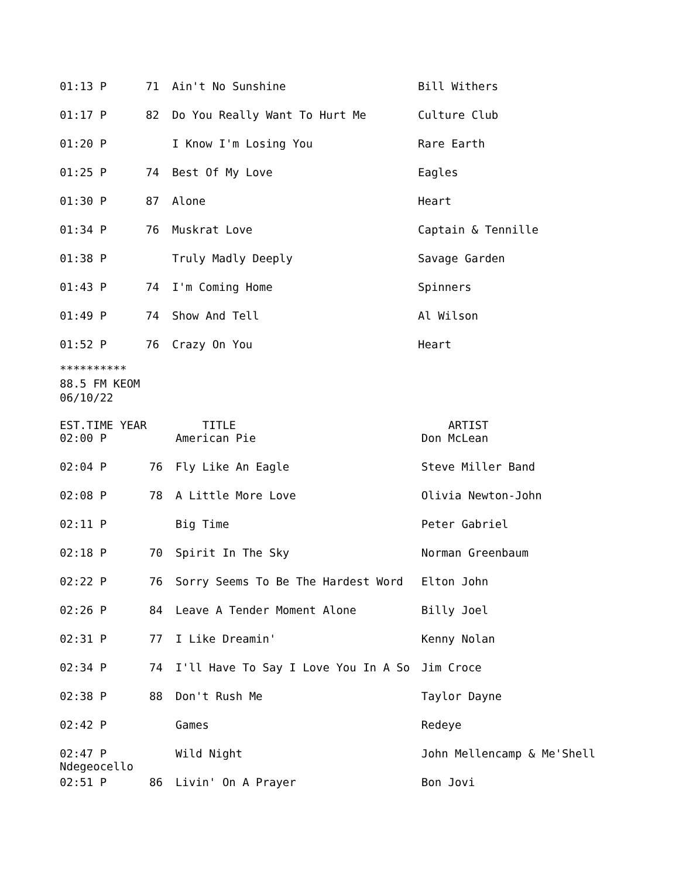| 01:13 P | 71 | Ain't No Sunshine | Bill Withers |
| 01:17 P | 82 | Do You Really Want To Hurt Me | Culture Club |
| 01:20 P | | I Know I'm Losing You | Rare Earth |
| 01:25 P | 74 | Best Of My Love | Eagles |
| 01:30 P | 87 | Alone | Heart |
| 01:34 P | 76 | Muskrat Love | Captain & Tennille |
| 01:38 P | | Truly Madly Deeply | Savage Garden |
| 01:43 P | 74 | I'm Coming Home | Spinners |
| 01:49 P | 74 | Show And Tell | Al Wilson |
| 01:52 P | 76 | Crazy On You | Heart |
**********
88.5 FM KEOM
06/10/22
| EST.TIME YEAR | | TITLE | ARTIST |
| --- | --- | --- | --- |
| 02:00 P | | American Pie | Don McLean |
| 02:04 P | 76 | Fly Like An Eagle | Steve Miller Band |
| 02:08 P | 78 | A Little More Love | Olivia Newton-John |
| 02:11 P | | Big Time | Peter Gabriel |
| 02:18 P | 70 | Spirit In The Sky | Norman Greenbaum |
| 02:22 P | 76 | Sorry Seems To Be The Hardest Word | Elton John |
| 02:26 P | 84 | Leave A Tender Moment Alone | Billy Joel |
| 02:31 P | 77 | I Like Dreamin' | Kenny Nolan |
| 02:34 P | 74 | I'll Have To Say I Love You In A So | Jim Croce |
| 02:38 P | 88 | Don't Rush Me | Taylor Dayne |
| 02:42 P | | Games | Redeye |
| 02:47 P Ndegeocello | | Wild Night | John Mellencamp & Me'Shell |
| 02:51 P | 86 | Livin' On A Prayer | Bon Jovi |